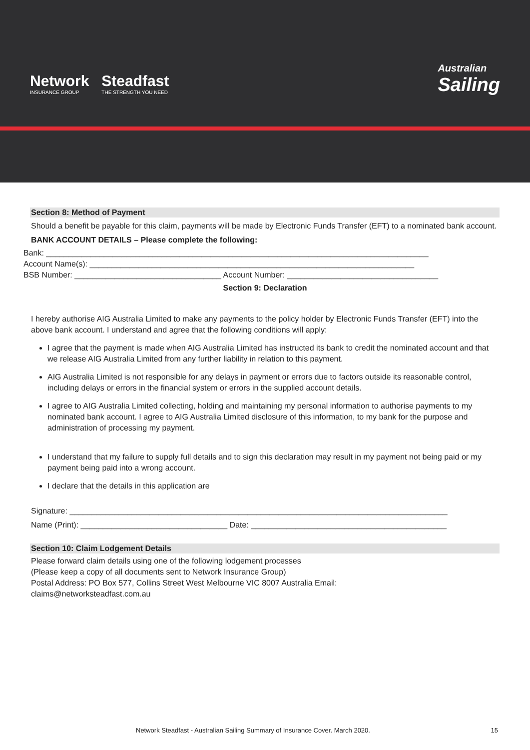Network
INSURANCE GROUP
Steadfast
THE STRENGTH YOU NEED
Australian
Sailing
Section 8: Method of Payment
Should a benefit be payable for this claim, payments will be made by Electronic Funds Transfer (EFT) to a nominated bank account.
BANK ACCOUNT DETAILS – Please complete the following:
Bank: ______________________________________________________________________________________
Account Name(s): _________________________________________________________________________
BSB Number: _________________________________ Account Number: __________________________________
Section 9: Declaration
I hereby authorise AIG Australia Limited to make any payments to the policy holder by Electronic Funds Transfer (EFT) into the above bank account. I understand and agree that the following conditions will apply:
I agree that the payment is made when AIG Australia Limited has instructed its bank to credit the nominated account and that we release AIG Australia Limited from any further liability in relation to this payment.
AIG Australia Limited is not responsible for any delays in payment or errors due to factors outside its reasonable control, including delays or errors in the financial system or errors in the supplied account details.
I agree to AIG Australia Limited collecting, holding and maintaining my personal information to authorise payments to my nominated bank account. I agree to AIG Australia Limited disclosure of this information, to my bank for the purpose and administration of processing my payment.
I understand that my failure to supply full details and to sign this declaration may result in my payment not being paid or my payment being paid into a wrong account.
I declare that the details in this application are
Signature: _____________________________________________________________________________________
Name (Print): _________________________________ Date: ____________________________________________
Section 10: Claim Lodgement Details
Please forward claim details using one of the following lodgement processes
(Please keep a copy of all documents sent to Network Insurance Group)
Postal Address: PO Box 577, Collins Street West Melbourne VIC 8007 Australia Email:
claims@networksteadfast.com.au
Network Steadfast - Australian Sailing Summary of Insurance Cover. March 2020. 15